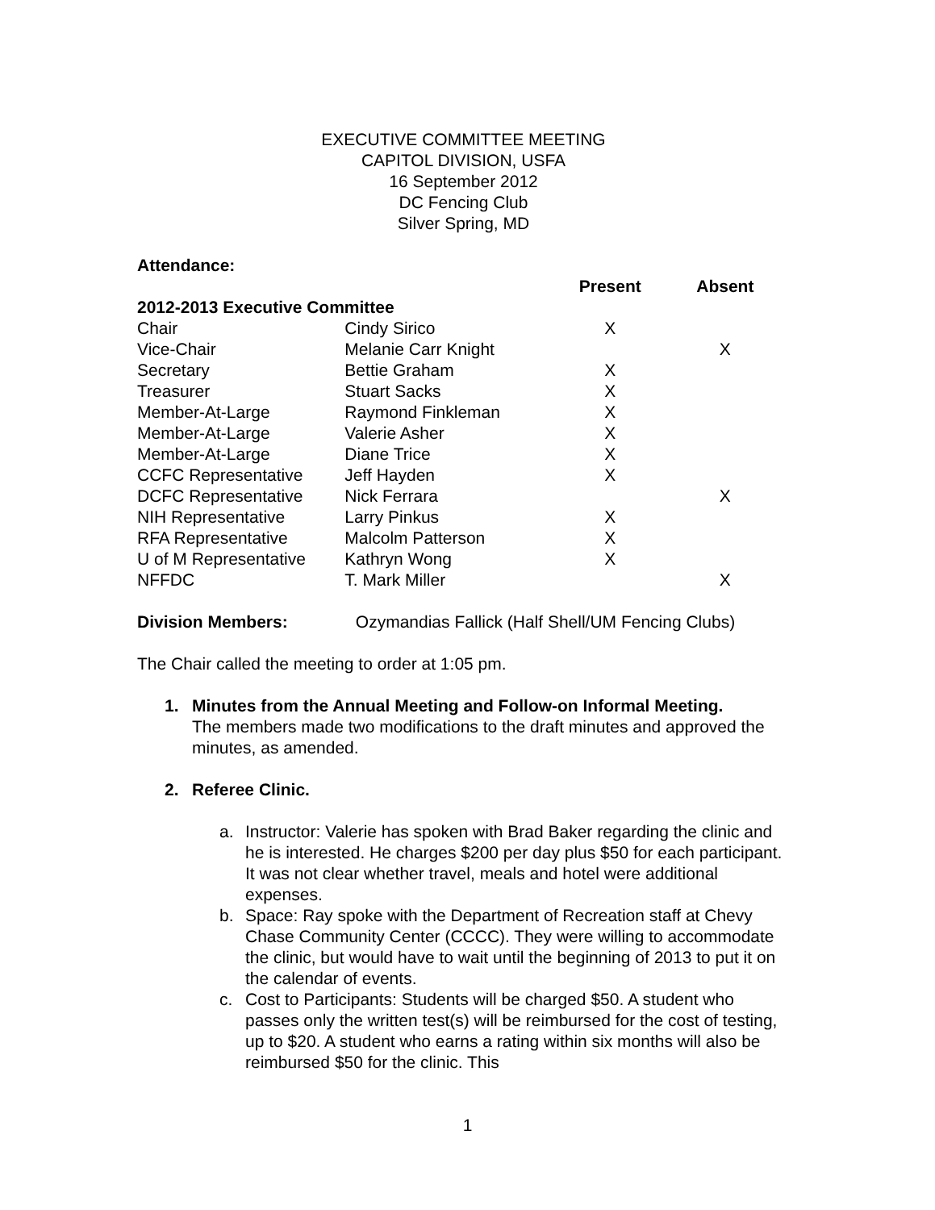EXECUTIVE COMMITTEE MEETING
CAPITOL DIVISION, USFA
16 September 2012
DC Fencing Club
Silver Spring, MD
Attendance:
| | | Present | Absent |
| --- | --- | --- | --- |
| 2012-2013 Executive Committee | | | |
| Chair | Cindy Sirico | X | |
| Vice-Chair | Melanie Carr Knight | | X |
| Secretary | Bettie Graham | X | |
| Treasurer | Stuart Sacks | X | |
| Member-At-Large | Raymond Finkleman | X | |
| Member-At-Large | Valerie Asher | X | |
| Member-At-Large | Diane Trice | X | |
| CCFC Representative | Jeff Hayden | X | |
| DCFC Representative | Nick Ferrara | | X |
| NIH Representative | Larry Pinkus | X | |
| RFA Representative | Malcolm Patterson | X | |
| U of M Representative | Kathryn Wong | X | |
| NFFDC | T. Mark Miller | | X |
Division Members: Ozymandias Fallick (Half Shell/UM Fencing Clubs)
The Chair called the meeting to order at 1:05 pm.
1. Minutes from the Annual Meeting and Follow-on Informal Meeting.
The members made two modifications to the draft minutes and approved the minutes, as amended.
2. Referee Clinic.
a. Instructor: Valerie has spoken with Brad Baker regarding the clinic and he is interested. He charges $200 per day plus $50 for each participant. It was not clear whether travel, meals and hotel were additional expenses.
b. Space: Ray spoke with the Department of Recreation staff at Chevy Chase Community Center (CCCC). They were willing to accommodate the clinic, but would have to wait until the beginning of 2013 to put it on the calendar of events.
c. Cost to Participants: Students will be charged $50. A student who passes only the written test(s) will be reimbursed for the cost of testing, up to $20. A student who earns a rating within six months will also be reimbursed $50 for the clinic. This
1